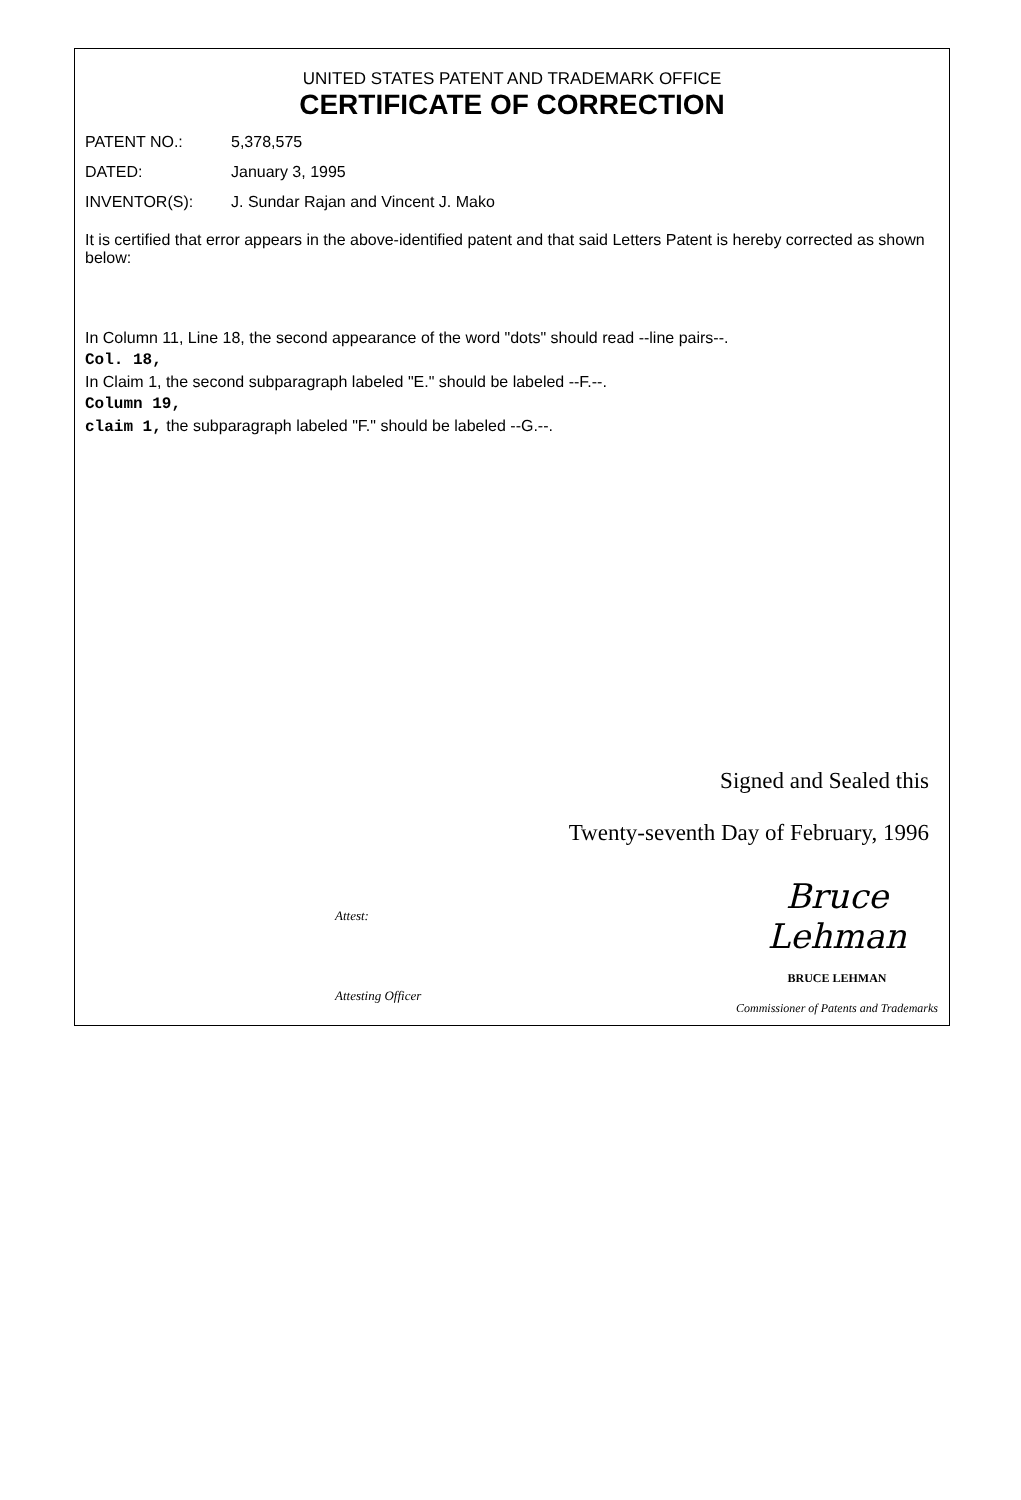UNITED STATES PATENT AND TRADEMARK OFFICE
CERTIFICATE OF CORRECTION
PATENT NO.: 5,378,575
DATED: January 3, 1995
INVENTOR(S): J. Sundar Rajan and Vincent J. Mako
It is certified that error appears in the above-identified patent and that said Letters Patent is hereby corrected as shown below:
In Column 11, Line 18, the second appearance of the word "dots" should read --line pairs--.
Col. 18,
In Claim 1, the second subparagraph labeled "E." should be labeled --F.--.
Column 19,
claim 1, the subparagraph labeled "F." should be labeled --G.--.
Signed and Sealed this
Twenty-seventh Day of February, 1996
Attest:
Attesting Officer
Bruce Lehman
BRUCE LEHMAN
Commissioner of Patents and Trademarks